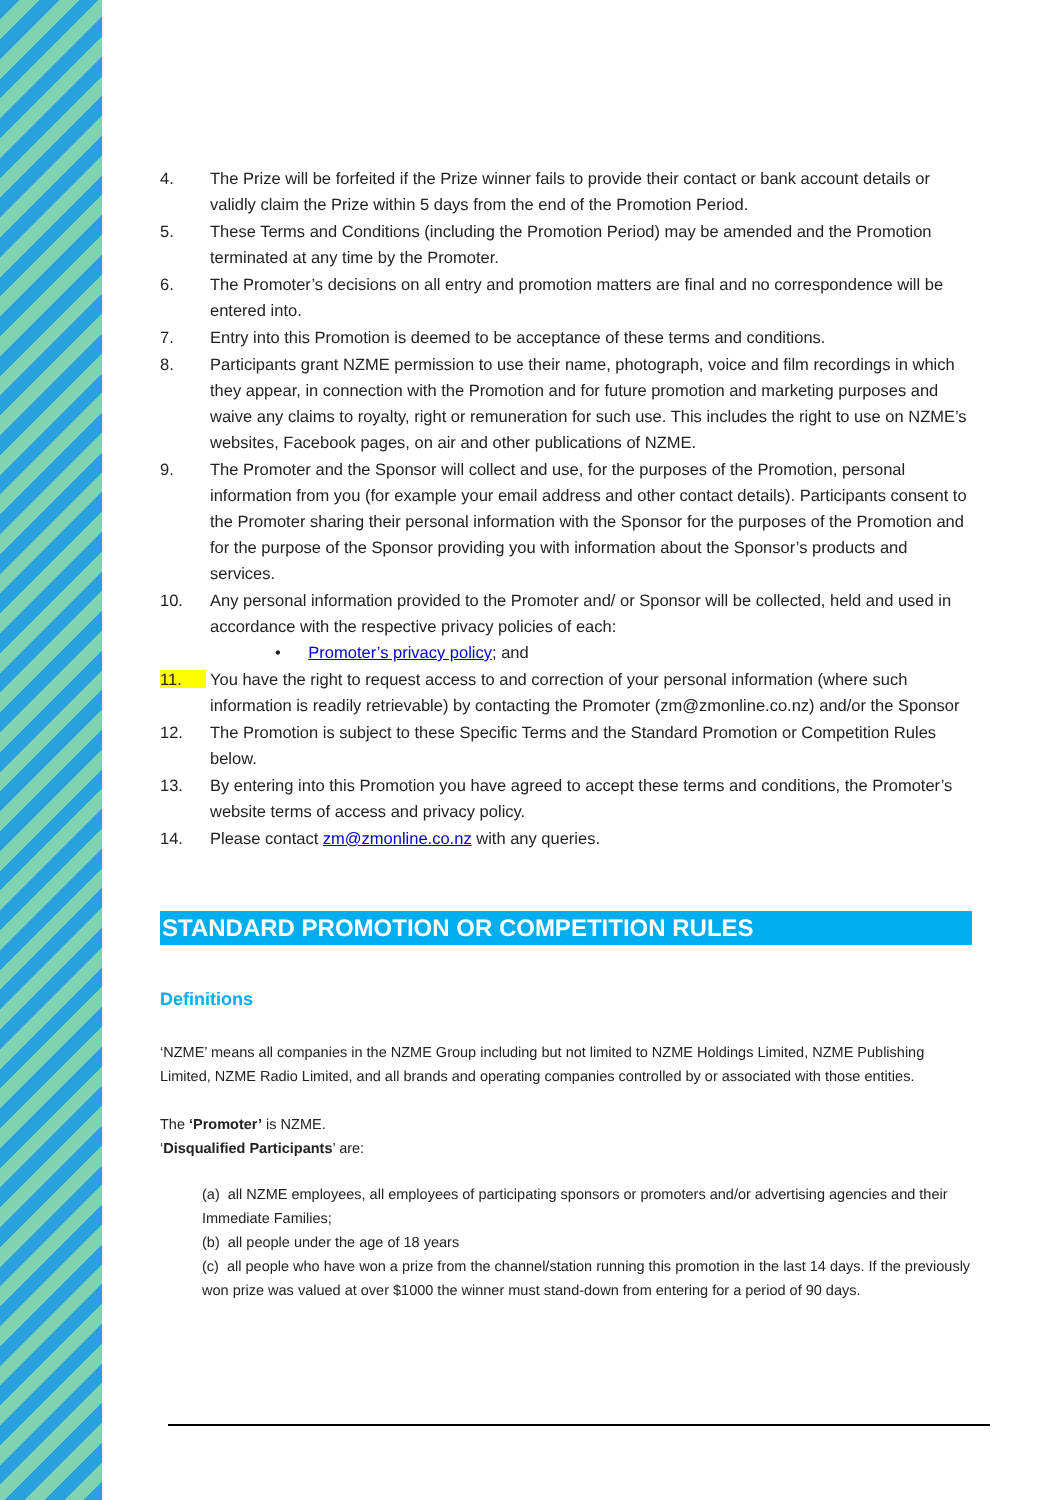4. The Prize will be forfeited if the Prize winner fails to provide their contact or bank account details or validly claim the Prize within 5 days from the end of the Promotion Period.
5. These Terms and Conditions (including the Promotion Period) may be amended and the Promotion terminated at any time by the Promoter.
6. The Promoter’s decisions on all entry and promotion matters are final and no correspondence will be entered into.
7. Entry into this Promotion is deemed to be acceptance of these terms and conditions.
8. Participants grant NZME permission to use their name, photograph, voice and film recordings in which they appear, in connection with the Promotion and for future promotion and marketing purposes and waive any claims to royalty, right or remuneration for such use. This includes the right to use on NZME’s websites, Facebook pages, on air and other publications of NZME.
9. The Promoter and the Sponsor will collect and use, for the purposes of the Promotion, personal information from you (for example your email address and other contact details). Participants consent to the Promoter sharing their personal information with the Sponsor for the purposes of the Promotion and for the purpose of the Sponsor providing you with information about the Sponsor’s products and services.
10. Any personal information provided to the Promoter and/ or Sponsor will be collected, held and used in accordance with the respective privacy policies of each:
• Promoter’s privacy policy; and
11. You have the right to request access to and correction of your personal information (where such information is readily retrievable) by contacting the Promoter (zm@zmonline.co.nz) and/or the Sponsor
12. The Promotion is subject to these Specific Terms and the Standard Promotion or Competition Rules below.
13. By entering into this Promotion you have agreed to accept these terms and conditions, the Promoter’s website terms of access and privacy policy.
14. Please contact zm@zmonline.co.nz with any queries.
STANDARD PROMOTION OR COMPETITION RULES
Definitions
‘NZME’ means all companies in the NZME Group including but not limited to NZME Holdings Limited, NZME Publishing Limited, NZME Radio Limited, and all brands and operating companies controlled by or associated with those entities.
The ‘Promoter’ is NZME.
‘Disqualified Participants’ are:
(a) all NZME employees, all employees of participating sponsors or promoters and/or advertising agencies and their Immediate Families;
(b) all people under the age of 18 years
(c) all people who have won a prize from the channel/station running this promotion in the last 14 days. If the previously won prize was valued at over $1000 the winner must stand-down from entering for a period of 90 days.